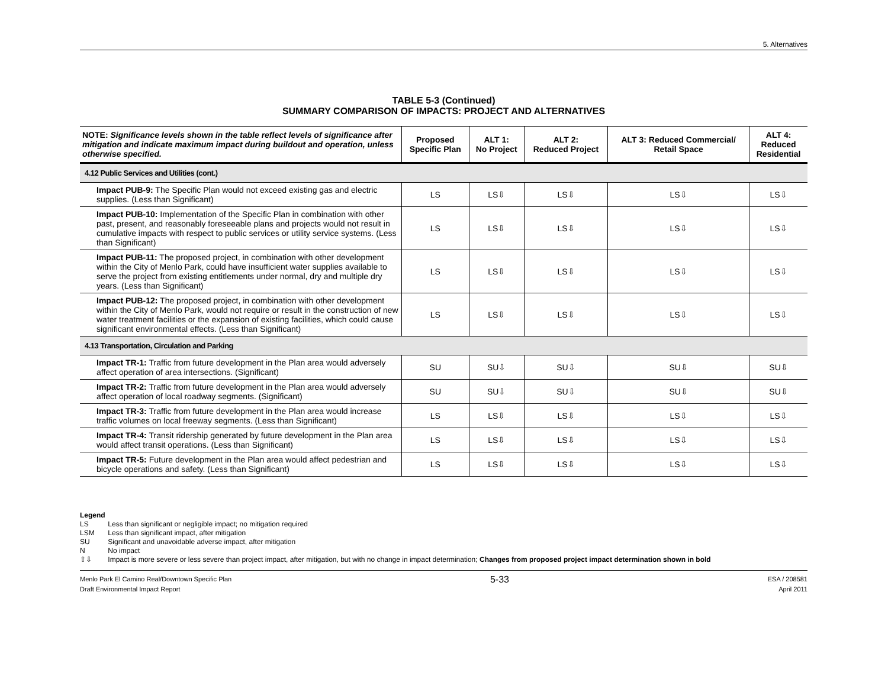5. Alternatives
TABLE 5-3 (Continued)
SUMMARY COMPARISON OF IMPACTS: PROJECT AND ALTERNATIVES
| NOTE: Significance levels shown in the table reflect levels of significance after mitigation and indicate maximum impact during buildout and operation, unless otherwise specified. | Proposed Specific Plan | ALT 1: No Project | ALT 2: Reduced Project | ALT 3: Reduced Commercial/ Retail Space | ALT 4: Reduced Residential |
| --- | --- | --- | --- | --- | --- |
| 4.12 Public Services and Utilities (cont.) | | | | | |
| Impact PUB-9: The Specific Plan would not exceed existing gas and electric supplies. (Less than Significant) | LS | LS⇩ | LS⇩ | LS⇩ | LS⇩ |
| Impact PUB-10: Implementation of the Specific Plan in combination with other past, present, and reasonably foreseeable plans and projects would not result in cumulative impacts with respect to public services or utility service systems. (Less than Significant) | LS | LS⇩ | LS⇩ | LS⇩ | LS⇩ |
| Impact PUB-11: The proposed project, in combination with other development within the City of Menlo Park, could have insufficient water supplies available to serve the project from existing entitlements under normal, dry and multiple dry years. (Less than Significant) | LS | LS⇩ | LS⇩ | LS⇩ | LS⇩ |
| Impact PUB-12: The proposed project, in combination with other development within the City of Menlo Park, would not require or result in the construction of new water treatment facilities or the expansion of existing facilities, which could cause significant environmental effects. (Less than Significant) | LS | LS⇩ | LS⇩ | LS⇩ | LS⇩ |
| 4.13 Transportation, Circulation and Parking | | | | | |
| Impact TR-1: Traffic from future development in the Plan area would adversely affect operation of area intersections. (Significant) | SU | SU⇩ | SU⇩ | SU⇩ | SU⇩ |
| Impact TR-2: Traffic from future development in the Plan area would adversely affect operation of local roadway segments. (Significant) | SU | SU⇩ | SU⇩ | SU⇩ | SU⇩ |
| Impact TR-3: Traffic from future development in the Plan area would increase traffic volumes on local freeway segments. (Less than Significant) | LS | LS⇩ | LS⇩ | LS⇩ | LS⇩ |
| Impact TR-4: Transit ridership generated by future development in the Plan area would affect transit operations. (Less than Significant) | LS | LS⇩ | LS⇩ | LS⇩ | LS⇩ |
| Impact TR-5: Future development in the Plan area would affect pedestrian and bicycle operations and safety. (Less than Significant) | LS | LS⇩ | LS⇩ | LS⇩ | LS⇩ |
Legend
LS Less than significant or negligible impact; no mitigation required
LSM Less than significant impact, after mitigation
SU Significant and unavoidable adverse impact, after mitigation
N No impact
⇧⇩ Impact is more severe or less severe than project impact, after mitigation, but with no change in impact determination; Changes from proposed project impact determination shown in bold
Menlo Park El Camino Real/Downtown Specific Plan
Draft Environmental Impact Report
5-33
ESA / 208581
April 2011